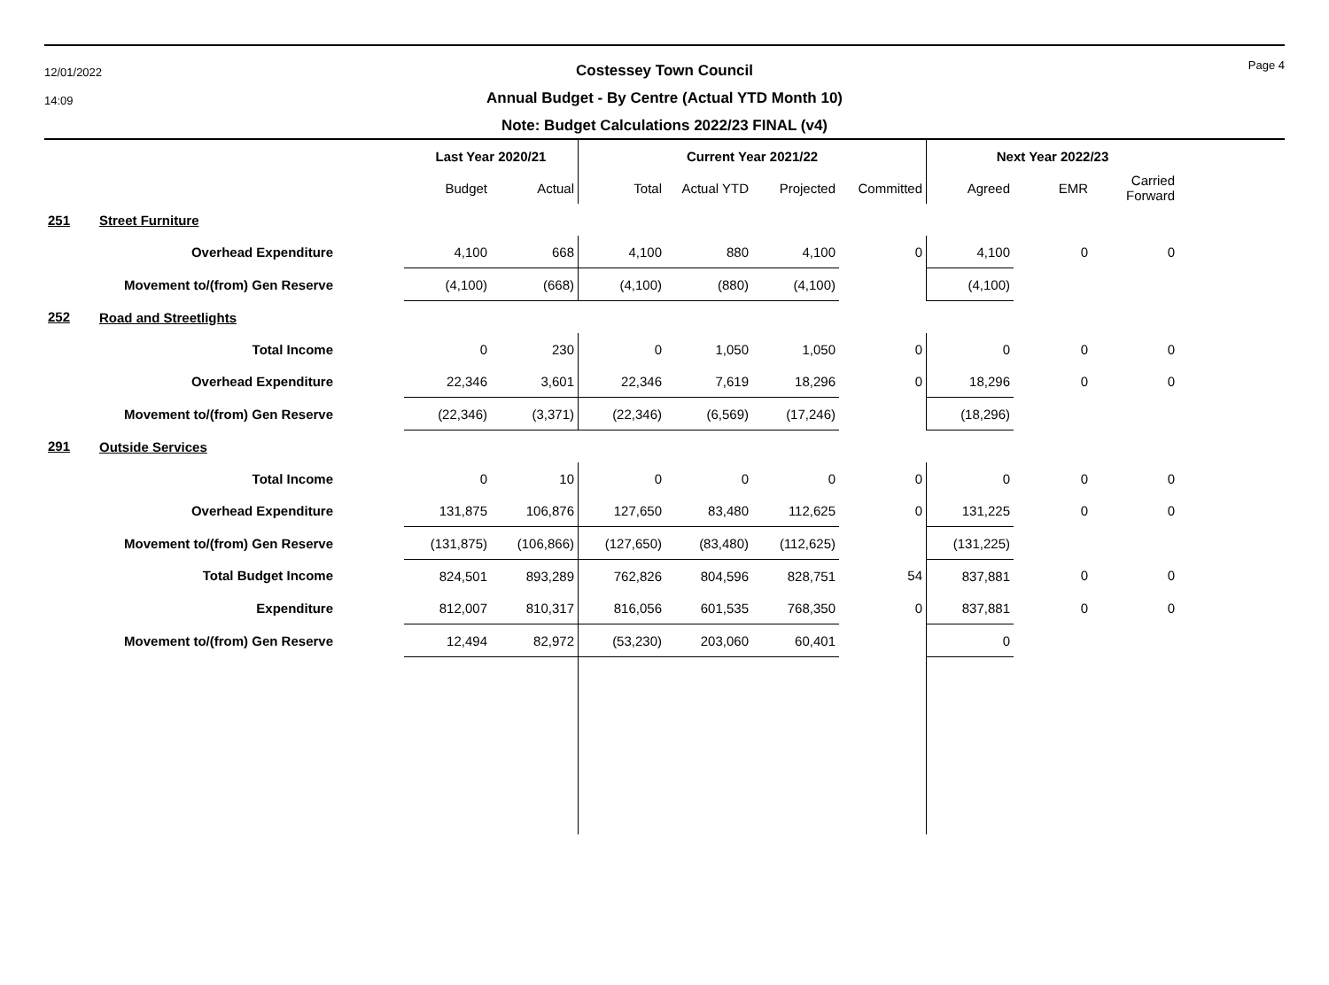12/01/2022
14:09
Costessey Town Council
Annual Budget - By Centre (Actual YTD Month 10)
Note: Budget Calculations 2022/23 FINAL (v4)
Page 4
| | | Last Year 2020/21 | | Current Year 2021/22 | | | | Next Year 2022/23 | | |
| --- | --- | --- | --- | --- | --- | --- | --- | --- | --- | --- |
| | | Budget | Actual | Total | Actual YTD | Projected | Committed | Agreed | EMR | Carried Forward |
| 251 | Street Furniture | | | | | | | | | |
| | Overhead Expenditure | 4,100 | 668 | 4,100 | 880 | 4,100 | 0 | 4,100 | 0 | 0 |
| | Movement to/(from) Gen Reserve | (4,100) | (668) | (4,100) | (880) | (4,100) | | (4,100) | | |
| 252 | Road and Streetlights | | | | | | | | | |
| | Total Income | 0 | 230 | 0 | 1,050 | 1,050 | 0 | 0 | 0 | 0 |
| | Overhead Expenditure | 22,346 | 3,601 | 22,346 | 7,619 | 18,296 | 0 | 18,296 | 0 | 0 |
| | Movement to/(from) Gen Reserve | (22,346) | (3,371) | (22,346) | (6,569) | (17,246) | | (18,296) | | |
| 291 | Outside Services | | | | | | | | | |
| | Total Income | 0 | 10 | 0 | 0 | 0 | 0 | 0 | 0 | 0 |
| | Overhead Expenditure | 131,875 | 106,876 | 127,650 | 83,480 | 112,625 | 0 | 131,225 | 0 | 0 |
| | Movement to/(from) Gen Reserve | (131,875) | (106,866) | (127,650) | (83,480) | (112,625) | | (131,225) | | |
| | Total Budget Income | 824,501 | 893,289 | 762,826 | 804,596 | 828,751 | 54 | 837,881 | 0 | 0 |
| | Expenditure | 812,007 | 810,317 | 816,056 | 601,535 | 768,350 | 0 | 837,881 | 0 | 0 |
| | Movement to/(from) Gen Reserve | 12,494 | 82,972 | (53,230) | 203,060 | 60,401 | | 0 | | |